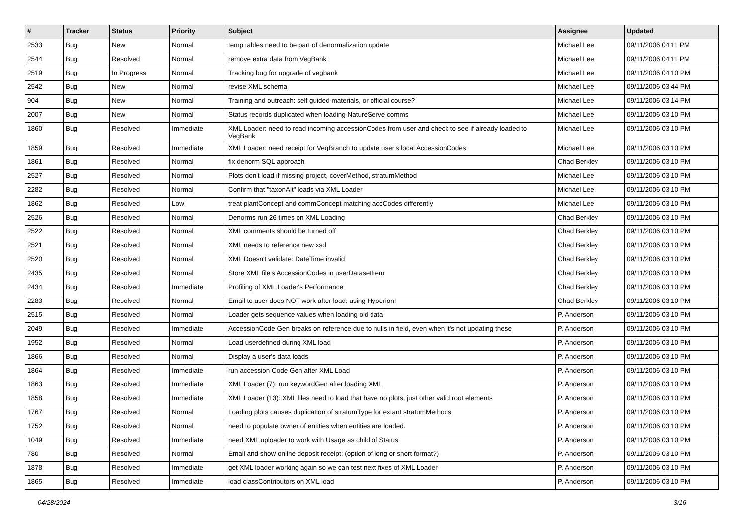| # | Tracker | Status | Priority | Subject | Assignee | Updated |
| --- | --- | --- | --- | --- | --- | --- |
| 2533 | Bug | New | Normal | temp tables need to be part of denormalization update | Michael Lee | 09/11/2006 04:11 PM |
| 2544 | Bug | Resolved | Normal | remove extra data from VegBank | Michael Lee | 09/11/2006 04:11 PM |
| 2519 | Bug | In Progress | Normal | Tracking bug for upgrade of vegbank | Michael Lee | 09/11/2006 04:10 PM |
| 2542 | Bug | New | Normal | revise XML schema | Michael Lee | 09/11/2006 03:44 PM |
| 904 | Bug | New | Normal | Training and outreach: self guided materials, or official course? | Michael Lee | 09/11/2006 03:14 PM |
| 2007 | Bug | New | Normal | Status records duplicated when loading NatureServe comms | Michael Lee | 09/11/2006 03:10 PM |
| 1860 | Bug | Resolved | Immediate | XML Loader: need to read incoming accessionCodes from user and check to see if already loaded to VegBank | Michael Lee | 09/11/2006 03:10 PM |
| 1859 | Bug | Resolved | Immediate | XML Loader: need receipt for VegBranch to update user's local AccessionCodes | Michael Lee | 09/11/2006 03:10 PM |
| 1861 | Bug | Resolved | Normal | fix denorm SQL approach | Chad Berkley | 09/11/2006 03:10 PM |
| 2527 | Bug | Resolved | Normal | Plots don't load if missing project, coverMethod, stratumMethod | Michael Lee | 09/11/2006 03:10 PM |
| 2282 | Bug | Resolved | Normal | Confirm that "taxonAlt" loads via XML Loader | Michael Lee | 09/11/2006 03:10 PM |
| 1862 | Bug | Resolved | Low | treat plantConcept and commConcept matching accCodes differently | Michael Lee | 09/11/2006 03:10 PM |
| 2526 | Bug | Resolved | Normal | Denorms run 26 times on XML Loading | Chad Berkley | 09/11/2006 03:10 PM |
| 2522 | Bug | Resolved | Normal | XML comments should be turned off | Chad Berkley | 09/11/2006 03:10 PM |
| 2521 | Bug | Resolved | Normal | XML needs to reference new xsd | Chad Berkley | 09/11/2006 03:10 PM |
| 2520 | Bug | Resolved | Normal | XML Doesn't validate: DateTime invalid | Chad Berkley | 09/11/2006 03:10 PM |
| 2435 | Bug | Resolved | Normal | Store XML file's AccessionCodes in userDatasetItem | Chad Berkley | 09/11/2006 03:10 PM |
| 2434 | Bug | Resolved | Immediate | Profiling of XML Loader's Performance | Chad Berkley | 09/11/2006 03:10 PM |
| 2283 | Bug | Resolved | Normal | Email to user does NOT work after load: using Hyperion! | Chad Berkley | 09/11/2006 03:10 PM |
| 2515 | Bug | Resolved | Normal | Loader gets sequence values when loading old data | P. Anderson | 09/11/2006 03:10 PM |
| 2049 | Bug | Resolved | Immediate | AccessionCode Gen breaks on reference due to nulls in field, even when it's not updating these | P. Anderson | 09/11/2006 03:10 PM |
| 1952 | Bug | Resolved | Normal | Load userdefined during XML load | P. Anderson | 09/11/2006 03:10 PM |
| 1866 | Bug | Resolved | Normal | Display a user's data loads | P. Anderson | 09/11/2006 03:10 PM |
| 1864 | Bug | Resolved | Immediate | run accession Code Gen after XML Load | P. Anderson | 09/11/2006 03:10 PM |
| 1863 | Bug | Resolved | Immediate | XML Loader (7): run keywordGen after loading XML | P. Anderson | 09/11/2006 03:10 PM |
| 1858 | Bug | Resolved | Immediate | XML Loader (13): XML files need to load that have no plots, just other valid root elements | P. Anderson | 09/11/2006 03:10 PM |
| 1767 | Bug | Resolved | Normal | Loading plots causes duplication of stratumType for extant stratumMethods | P. Anderson | 09/11/2006 03:10 PM |
| 1752 | Bug | Resolved | Normal | need to populate owner of entities when entities are loaded. | P. Anderson | 09/11/2006 03:10 PM |
| 1049 | Bug | Resolved | Immediate | need XML uploader to work with Usage as child of Status | P. Anderson | 09/11/2006 03:10 PM |
| 780 | Bug | Resolved | Normal | Email and show online deposit receipt; (option of long or short format?) | P. Anderson | 09/11/2006 03:10 PM |
| 1878 | Bug | Resolved | Immediate | get XML loader working again so we can test next fixes of XML Loader | P. Anderson | 09/11/2006 03:10 PM |
| 1865 | Bug | Resolved | Immediate | load classContributors on XML load | P. Anderson | 09/11/2006 03:10 PM |
04/28/2024 3/16